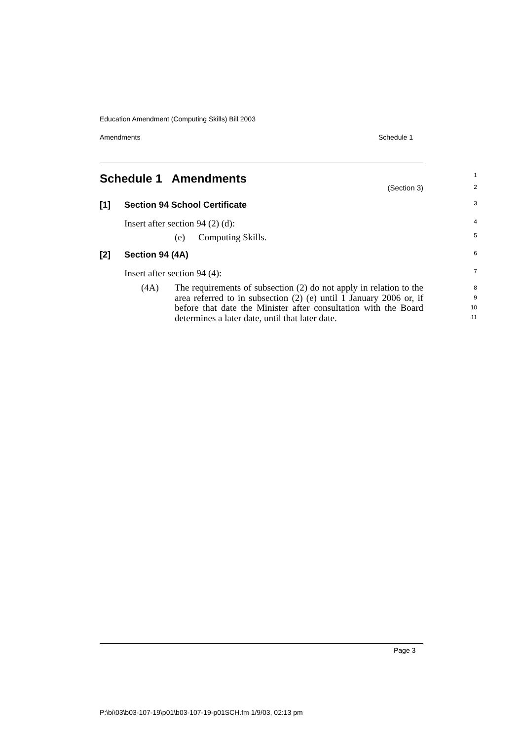Education Amendment (Computing Skills) Bill 2003
Amendments Schedule 1
Schedule 1 Amendments
1
(Section 3)
2
[1] Section 94 School Certificate
3
Insert after section 94 (2) (d):
4
(e) Computing Skills.
5
[2] Section 94 (4A)
6
Insert after section 94 (4):
7
(4A) The requirements of subsection (2) do not apply in relation to the area referred to in subsection (2) (e) until 1 January 2006 or, if before that date the Minister after consultation with the Board determines a later date, until that later date.
8
9
10
11
Page 3
P:\bi\03\b03-107-19\p01\b03-107-19-p01SCH.fm 1/9/03, 02:13 pm